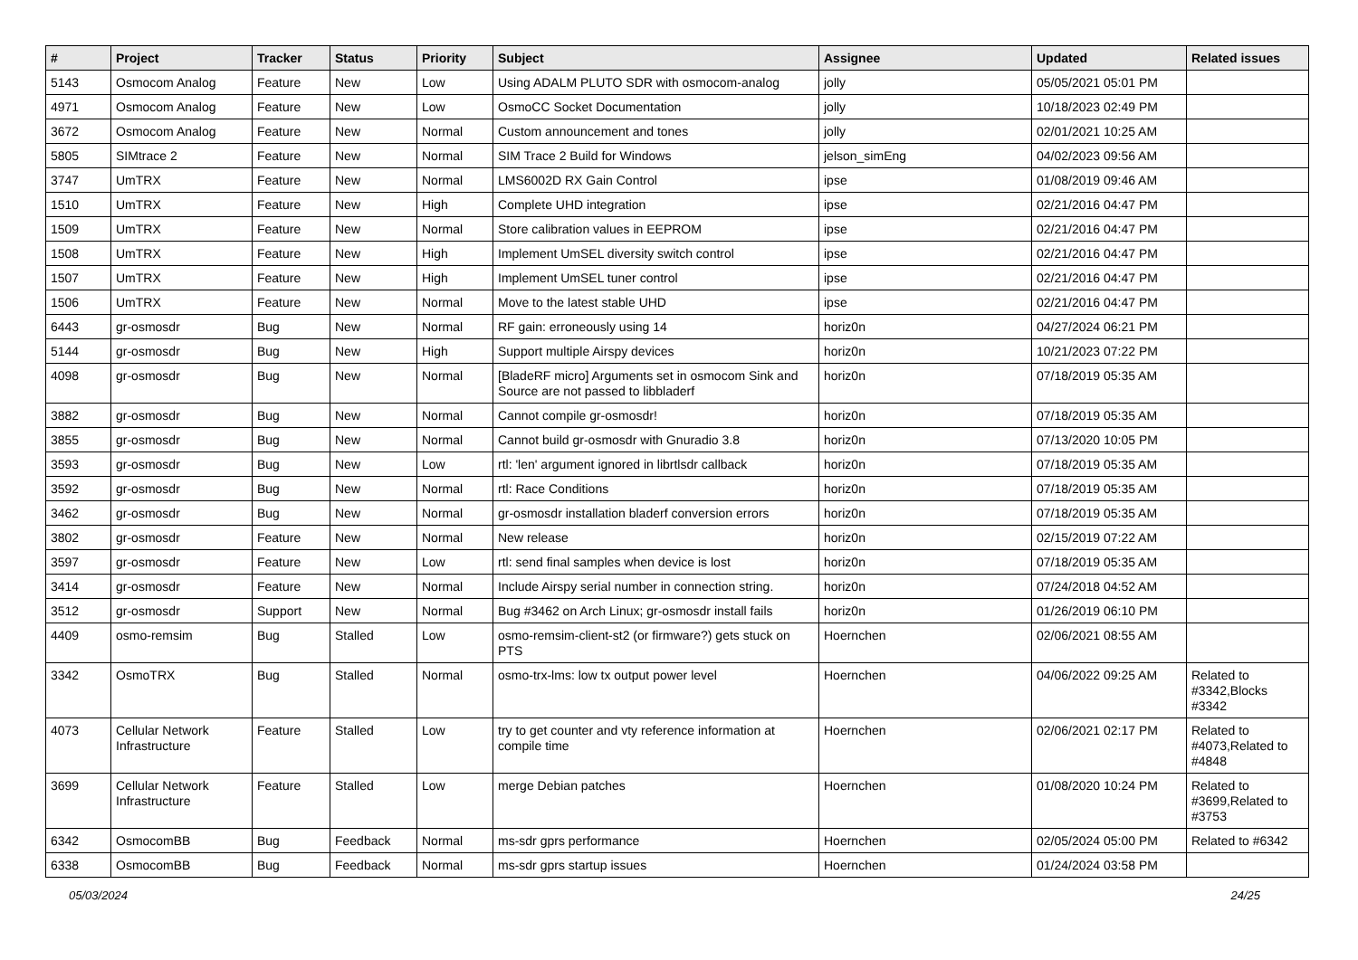| # | Project | Tracker | Status | Priority | Subject | Assignee | Updated | Related issues |
| --- | --- | --- | --- | --- | --- | --- | --- | --- |
| 5143 | Osmocom Analog | Feature | New | Low | Using ADALM PLUTO SDR with osmocom-analog | jolly | 05/05/2021 05:01 PM | |
| 4971 | Osmocom Analog | Feature | New | Low | OsmoCC Socket Documentation | jolly | 10/18/2023 02:49 PM | |
| 3672 | Osmocom Analog | Feature | New | Normal | Custom announcement and tones | jolly | 02/01/2021 10:25 AM | |
| 5805 | SIMtrace 2 | Feature | New | Normal | SIM Trace 2 Build for Windows | jelson_simEng | 04/02/2023 09:56 AM | |
| 3747 | UmTRX | Feature | New | Normal | LMS6002D RX Gain Control | ipse | 01/08/2019 09:46 AM | |
| 1510 | UmTRX | Feature | New | High | Complete UHD integration | ipse | 02/21/2016 04:47 PM | |
| 1509 | UmTRX | Feature | New | Normal | Store calibration values in EEPROM | ipse | 02/21/2016 04:47 PM | |
| 1508 | UmTRX | Feature | New | High | Implement UmSEL diversity switch control | ipse | 02/21/2016 04:47 PM | |
| 1507 | UmTRX | Feature | New | High | Implement UmSEL tuner control | ipse | 02/21/2016 04:47 PM | |
| 1506 | UmTRX | Feature | New | Normal | Move to the latest stable UHD | ipse | 02/21/2016 04:47 PM | |
| 6443 | gr-osmosdr | Bug | New | Normal | RF gain: erroneously using 14 | horiz0n | 04/27/2024 06:21 PM | |
| 5144 | gr-osmosdr | Bug | New | High | Support multiple Airspy devices | horiz0n | 10/21/2023 07:22 PM | |
| 4098 | gr-osmosdr | Bug | New | Normal | [BladeRF micro] Arguments set in osmocom Sink and Source are not passed to libbladerf | horiz0n | 07/18/2019 05:35 AM | |
| 3882 | gr-osmosdr | Bug | New | Normal | Cannot compile gr-osmosdr! | horiz0n | 07/18/2019 05:35 AM | |
| 3855 | gr-osmosdr | Bug | New | Normal | Cannot build gr-osmosdr with Gnuradio 3.8 | horiz0n | 07/13/2020 10:05 PM | |
| 3593 | gr-osmosdr | Bug | New | Low | rtl: 'len' argument ignored in librtlsdr callback | horiz0n | 07/18/2019 05:35 AM | |
| 3592 | gr-osmosdr | Bug | New | Normal | rtl: Race Conditions | horiz0n | 07/18/2019 05:35 AM | |
| 3462 | gr-osmosdr | Bug | New | Normal | gr-osmosdr installation bladerf conversion errors | horiz0n | 07/18/2019 05:35 AM | |
| 3802 | gr-osmosdr | Feature | New | Normal | New release | horiz0n | 02/15/2019 07:22 AM | |
| 3597 | gr-osmosdr | Feature | New | Low | rtl: send final samples when device is lost | horiz0n | 07/18/2019 05:35 AM | |
| 3414 | gr-osmosdr | Feature | New | Normal | Include Airspy serial number in connection string. | horiz0n | 07/24/2018 04:52 AM | |
| 3512 | gr-osmosdr | Support | New | Normal | Bug #3462 on Arch Linux; gr-osmosdr install fails | horiz0n | 01/26/2019 06:10 PM | |
| 4409 | osmo-remsim | Bug | Stalled | Low | osmo-remsim-client-st2 (or firmware?) gets stuck on PTS | Hoernchen | 02/06/2021 08:55 AM | |
| 3342 | OsmoTRX | Bug | Stalled | Normal | osmo-trx-lms: low tx output power level | Hoernchen | 04/06/2022 09:25 AM | Related to #3342,Blocks #3342 |
| 4073 | Cellular Network Infrastructure | Feature | Stalled | Low | try to get counter and vty reference information at compile time | Hoernchen | 02/06/2021 02:17 PM | Related to #4073,Related to #4848 |
| 3699 | Cellular Network Infrastructure | Feature | Stalled | Low | merge Debian patches | Hoernchen | 01/08/2020 10:24 PM | Related to #3699,Related to #3753 |
| 6342 | OsmocomBB | Bug | Feedback | Normal | ms-sdr gprs performance | Hoernchen | 02/05/2024 05:00 PM | Related to #6342 |
| 6338 | OsmocomBB | Bug | Feedback | Normal | ms-sdr gprs startup issues | Hoernchen | 01/24/2024 03:58 PM | |
05/03/2024 24/25